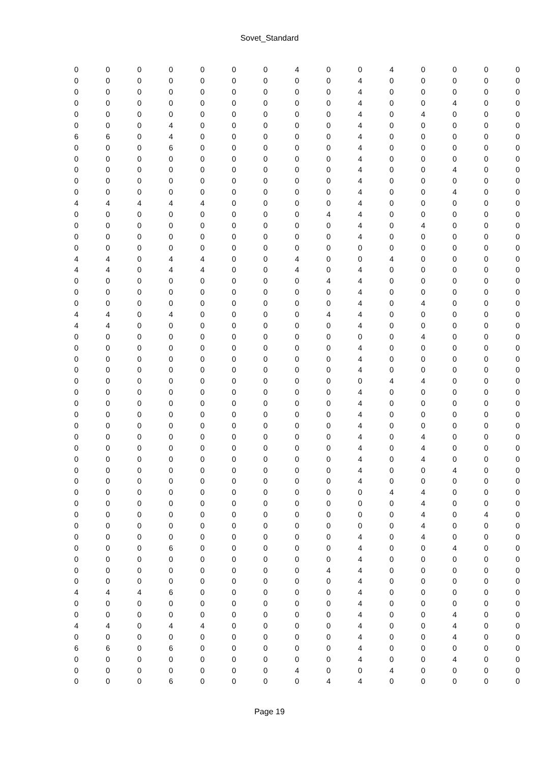Sovet_Standard
| 0 | 0 | 0 | 0 | 0 | 0 | 0 | 4 | 0 | 0 | 4 | 0 | 0 | 0 | 0 |
| 0 | 0 | 0 | 0 | 0 | 0 | 0 | 0 | 0 | 4 | 0 | 0 | 0 | 0 | 0 |
| 0 | 0 | 0 | 0 | 0 | 0 | 0 | 0 | 0 | 4 | 0 | 0 | 0 | 0 | 0 |
| 0 | 0 | 0 | 0 | 0 | 0 | 0 | 0 | 0 | 4 | 0 | 0 | 4 | 0 | 0 |
| 0 | 0 | 0 | 0 | 0 | 0 | 0 | 0 | 0 | 4 | 0 | 4 | 0 | 0 | 0 |
| 0 | 0 | 0 | 4 | 0 | 0 | 0 | 0 | 0 | 4 | 0 | 0 | 0 | 0 | 0 |
| 6 | 6 | 0 | 4 | 0 | 0 | 0 | 0 | 0 | 4 | 0 | 0 | 0 | 0 | 0 |
| 0 | 0 | 0 | 6 | 0 | 0 | 0 | 0 | 0 | 4 | 0 | 0 | 0 | 0 | 0 |
| 0 | 0 | 0 | 0 | 0 | 0 | 0 | 0 | 0 | 4 | 0 | 0 | 0 | 0 | 0 |
| 0 | 0 | 0 | 0 | 0 | 0 | 0 | 0 | 0 | 4 | 0 | 0 | 4 | 0 | 0 |
| 0 | 0 | 0 | 0 | 0 | 0 | 0 | 0 | 0 | 4 | 0 | 0 | 0 | 0 | 0 |
| 0 | 0 | 0 | 0 | 0 | 0 | 0 | 0 | 0 | 4 | 0 | 0 | 4 | 0 | 0 |
| 4 | 4 | 4 | 4 | 4 | 0 | 0 | 0 | 0 | 4 | 0 | 0 | 0 | 0 | 0 |
| 0 | 0 | 0 | 0 | 0 | 0 | 0 | 0 | 4 | 4 | 0 | 0 | 0 | 0 | 0 |
| 0 | 0 | 0 | 0 | 0 | 0 | 0 | 0 | 0 | 4 | 0 | 4 | 0 | 0 | 0 |
| 0 | 0 | 0 | 0 | 0 | 0 | 0 | 0 | 0 | 4 | 0 | 0 | 0 | 0 | 0 |
| 0 | 0 | 0 | 0 | 0 | 0 | 0 | 0 | 0 | 0 | 0 | 0 | 0 | 0 | 0 |
| 4 | 4 | 0 | 4 | 4 | 0 | 0 | 4 | 0 | 0 | 4 | 0 | 0 | 0 | 0 |
| 4 | 4 | 0 | 4 | 4 | 0 | 0 | 4 | 0 | 4 | 0 | 0 | 0 | 0 | 0 |
| 0 | 0 | 0 | 0 | 0 | 0 | 0 | 0 | 4 | 4 | 0 | 0 | 0 | 0 | 0 |
| 0 | 0 | 0 | 0 | 0 | 0 | 0 | 0 | 0 | 4 | 0 | 0 | 0 | 0 | 0 |
| 0 | 0 | 0 | 0 | 0 | 0 | 0 | 0 | 0 | 4 | 0 | 4 | 0 | 0 | 0 |
| 4 | 4 | 0 | 4 | 0 | 0 | 0 | 0 | 4 | 4 | 0 | 0 | 0 | 0 | 0 |
| 4 | 4 | 0 | 0 | 0 | 0 | 0 | 0 | 0 | 4 | 0 | 0 | 0 | 0 | 0 |
| 0 | 0 | 0 | 0 | 0 | 0 | 0 | 0 | 0 | 0 | 0 | 4 | 0 | 0 | 0 |
| 0 | 0 | 0 | 0 | 0 | 0 | 0 | 0 | 0 | 4 | 0 | 0 | 0 | 0 | 0 |
| 0 | 0 | 0 | 0 | 0 | 0 | 0 | 0 | 0 | 4 | 0 | 0 | 0 | 0 | 0 |
| 0 | 0 | 0 | 0 | 0 | 0 | 0 | 0 | 0 | 4 | 0 | 0 | 0 | 0 | 0 |
| 0 | 0 | 0 | 0 | 0 | 0 | 0 | 0 | 0 | 0 | 4 | 4 | 0 | 0 | 0 |
| 0 | 0 | 0 | 0 | 0 | 0 | 0 | 0 | 0 | 4 | 0 | 0 | 0 | 0 | 0 |
| 0 | 0 | 0 | 0 | 0 | 0 | 0 | 0 | 0 | 4 | 0 | 0 | 0 | 0 | 0 |
| 0 | 0 | 0 | 0 | 0 | 0 | 0 | 0 | 0 | 4 | 0 | 0 | 0 | 0 | 0 |
| 0 | 0 | 0 | 0 | 0 | 0 | 0 | 0 | 0 | 4 | 0 | 0 | 0 | 0 | 0 |
| 0 | 0 | 0 | 0 | 0 | 0 | 0 | 0 | 0 | 4 | 0 | 4 | 0 | 0 | 0 |
| 0 | 0 | 0 | 0 | 0 | 0 | 0 | 0 | 0 | 4 | 0 | 4 | 0 | 0 | 0 |
| 0 | 0 | 0 | 0 | 0 | 0 | 0 | 0 | 0 | 4 | 0 | 4 | 0 | 0 | 0 |
| 0 | 0 | 0 | 0 | 0 | 0 | 0 | 0 | 0 | 4 | 0 | 0 | 4 | 0 | 0 |
| 0 | 0 | 0 | 0 | 0 | 0 | 0 | 0 | 0 | 4 | 0 | 0 | 0 | 0 | 0 |
| 0 | 0 | 0 | 0 | 0 | 0 | 0 | 0 | 0 | 0 | 4 | 4 | 0 | 0 | 0 |
| 0 | 0 | 0 | 0 | 0 | 0 | 0 | 0 | 0 | 0 | 0 | 4 | 0 | 0 | 0 |
| 0 | 0 | 0 | 0 | 0 | 0 | 0 | 0 | 0 | 0 | 0 | 4 | 0 | 4 | 0 |
| 0 | 0 | 0 | 0 | 0 | 0 | 0 | 0 | 0 | 0 | 0 | 4 | 0 | 0 | 0 |
| 0 | 0 | 0 | 0 | 0 | 0 | 0 | 0 | 0 | 4 | 0 | 4 | 0 | 0 | 0 |
| 0 | 0 | 0 | 6 | 0 | 0 | 0 | 0 | 0 | 4 | 0 | 0 | 4 | 0 | 0 |
| 0 | 0 | 0 | 0 | 0 | 0 | 0 | 0 | 0 | 4 | 0 | 0 | 0 | 0 | 0 |
| 0 | 0 | 0 | 0 | 0 | 0 | 0 | 0 | 4 | 4 | 0 | 0 | 0 | 0 | 0 |
| 0 | 0 | 0 | 0 | 0 | 0 | 0 | 0 | 0 | 4 | 0 | 0 | 0 | 0 | 0 |
| 4 | 4 | 4 | 6 | 0 | 0 | 0 | 0 | 0 | 4 | 0 | 0 | 0 | 0 | 0 |
| 0 | 0 | 0 | 0 | 0 | 0 | 0 | 0 | 0 | 4 | 0 | 0 | 0 | 0 | 0 |
| 0 | 0 | 0 | 0 | 0 | 0 | 0 | 0 | 0 | 4 | 0 | 0 | 4 | 0 | 0 |
| 4 | 4 | 0 | 4 | 4 | 0 | 0 | 0 | 0 | 4 | 0 | 0 | 4 | 0 | 0 |
| 0 | 0 | 0 | 0 | 0 | 0 | 0 | 0 | 0 | 4 | 0 | 0 | 4 | 0 | 0 |
| 6 | 6 | 0 | 6 | 0 | 0 | 0 | 0 | 0 | 4 | 0 | 0 | 0 | 0 | 0 |
| 0 | 0 | 0 | 0 | 0 | 0 | 0 | 0 | 0 | 4 | 0 | 0 | 4 | 0 | 0 |
| 0 | 0 | 0 | 0 | 0 | 0 | 0 | 4 | 0 | 0 | 4 | 0 | 0 | 0 | 0 |
| 0 | 0 | 0 | 6 | 0 | 0 | 0 | 0 | 4 | 4 | 0 | 0 | 0 | 0 | 0 |
Page 19